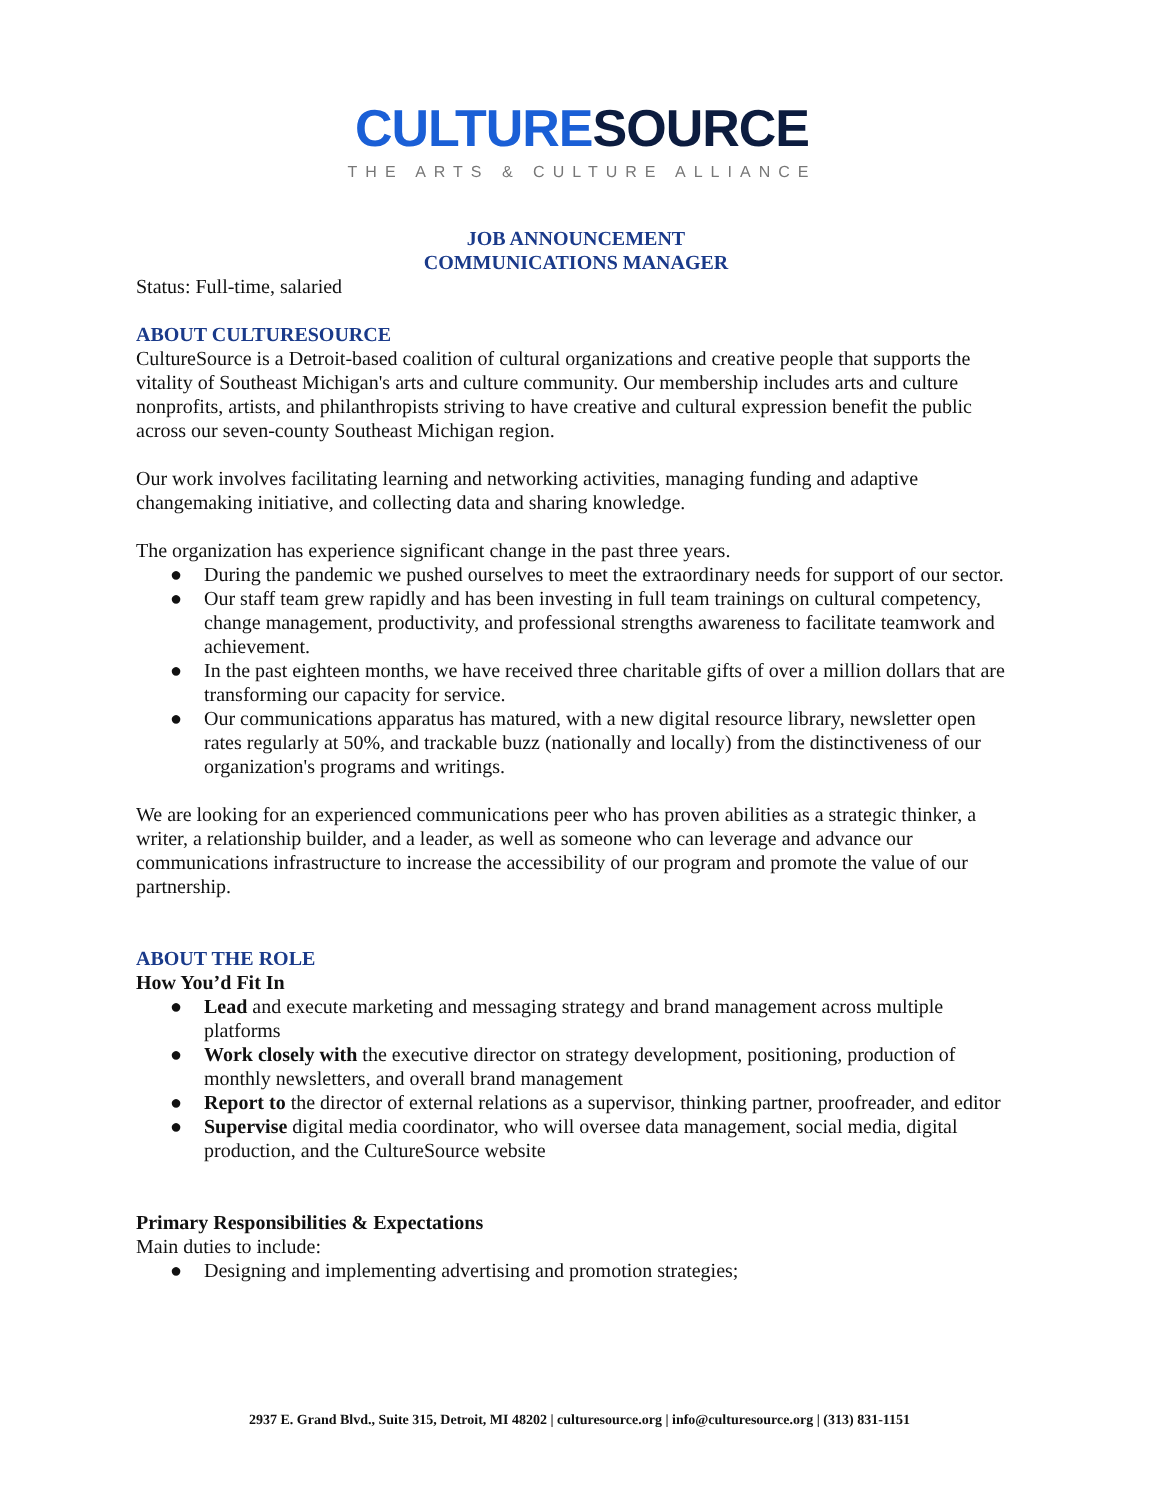CULTURE SOURCE
THE ARTS & CULTURE ALLIANCE
JOB ANNOUNCEMENT
COMMUNICATIONS MANAGER
Status: Full-time, salaried
ABOUT CULTURESOURCE
CultureSource is a Detroit-based coalition of cultural organizations and creative people that supports the vitality of Southeast Michigan's arts and culture community. Our membership includes arts and culture nonprofits, artists, and philanthropists striving to have creative and cultural expression benefit the public across our seven-county Southeast Michigan region.
Our work involves facilitating learning and networking activities, managing funding and adaptive changemaking initiative, and collecting data and sharing knowledge.
The organization has experience significant change in the past three years.
● During the pandemic we pushed ourselves to meet the extraordinary needs for support of our sector.
● Our staff team grew rapidly and has been investing in full team trainings on cultural competency, change management, productivity, and professional strengths awareness to facilitate teamwork and achievement.
● In the past eighteen months, we have received three charitable gifts of over a million dollars that are transforming our capacity for service.
● Our communications apparatus has matured, with a new digital resource library, newsletter open rates regularly at 50%, and trackable buzz (nationally and locally) from the distinctiveness of our organization's programs and writings.
We are looking for an experienced communications peer who has proven abilities as a strategic thinker, a writer, a relationship builder, and a leader, as well as someone who can leverage and advance our communications infrastructure to increase the accessibility of our program and promote the value of our partnership.
ABOUT THE ROLE
How You’d Fit In
● Lead and execute marketing and messaging strategy and brand management across multiple platforms
● Work closely with the executive director on strategy development, positioning, production of monthly newsletters, and overall brand management
● Report to the director of external relations as a supervisor, thinking partner, proofreader, and editor
● Supervise digital media coordinator, who will oversee data management, social media, digital production, and the CultureSource website
Primary Responsibilities & Expectations
Main duties to include:
● Designing and implementing advertising and promotion strategies;
2937 E. Grand Blvd., Suite 315, Detroit, MI 48202 | culturesource.org | info@culturesource.org | (313) 831-1151